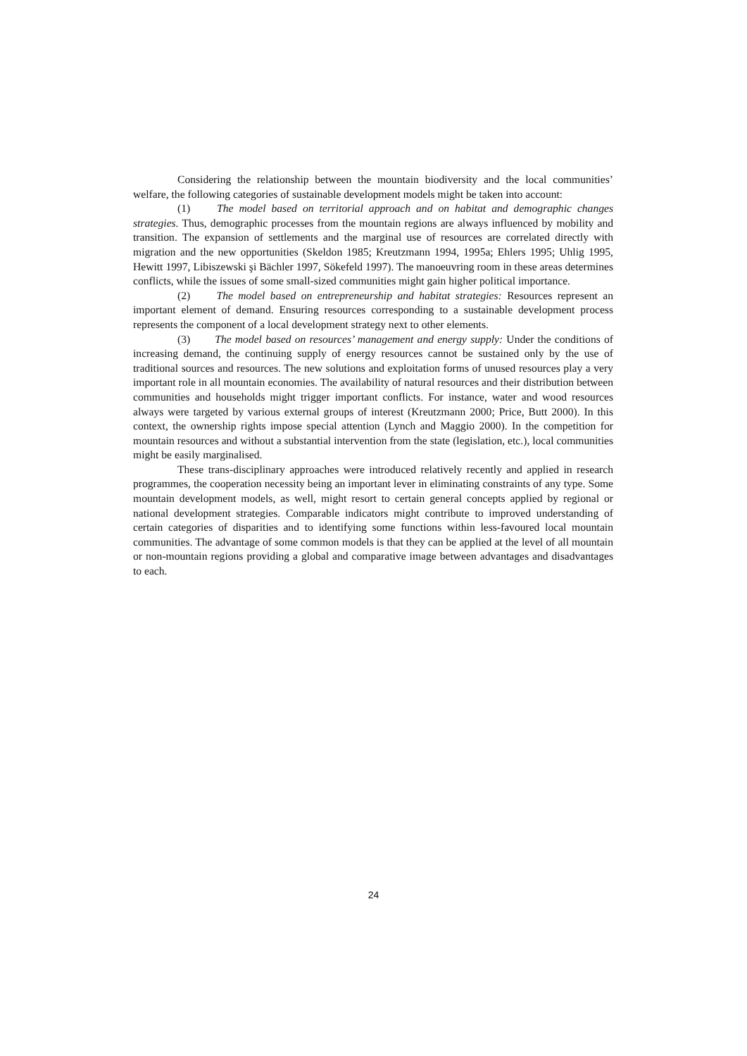Considering the relationship between the mountain biodiversity and the local communities’ welfare, the following categories of sustainable development models might be taken into account:
(1) The model based on territorial approach and on habitat and demographic changes strategies. Thus, demographic processes from the mountain regions are always influenced by mobility and transition. The expansion of settlements and the marginal use of resources are correlated directly with migration and the new opportunities (Skeldon 1985; Kreutzmann 1994, 1995a; Ehlers 1995; Uhlig 1995, Hewitt 1997, Libiszewski şi Bächler 1997, Sökefeld 1997). The manoeuvring room in these areas determines conflicts, while the issues of some small-sized communities might gain higher political importance.
(2) The model based on entrepreneurship and habitat strategies: Resources represent an important element of demand. Ensuring resources corresponding to a sustainable development process represents the component of a local development strategy next to other elements.
(3) The model based on resources’ management and energy supply: Under the conditions of increasing demand, the continuing supply of energy resources cannot be sustained only by the use of traditional sources and resources. The new solutions and exploitation forms of unused resources play a very important role in all mountain economies. The availability of natural resources and their distribution between communities and households might trigger important conflicts. For instance, water and wood resources always were targeted by various external groups of interest (Kreutzmann 2000; Price, Butt 2000). In this context, the ownership rights impose special attention (Lynch and Maggio 2000). In the competition for mountain resources and without a substantial intervention from the state (legislation, etc.), local communities might be easily marginalised.
These trans-disciplinary approaches were introduced relatively recently and applied in research programmes, the cooperation necessity being an important lever in eliminating constraints of any type. Some mountain development models, as well, might resort to certain general concepts applied by regional or national development strategies. Comparable indicators might contribute to improved understanding of certain categories of disparities and to identifying some functions within less-favoured local mountain communities. The advantage of some common models is that they can be applied at the level of all mountain or non-mountain regions providing a global and comparative image between advantages and disadvantages to each.
24